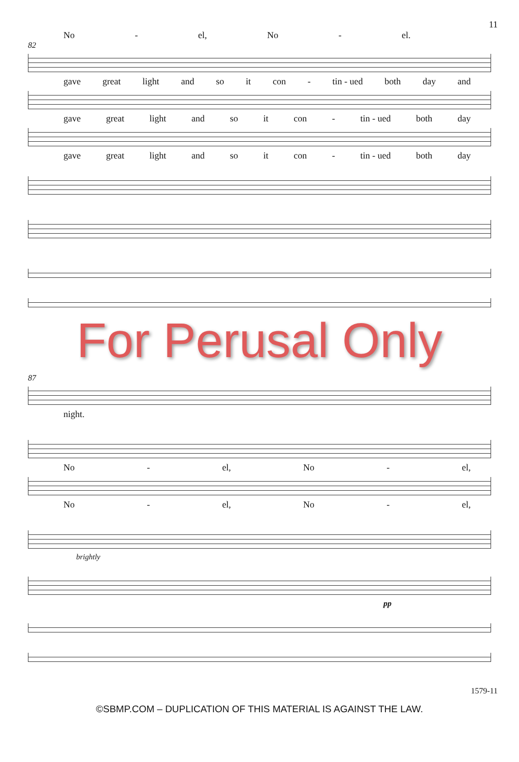11
No - el, No - el.
82
gave great light and so it con - tin - ued both day and
gave great light and so it con - tin - ued both day
gave great light and so it con - tin - ued both day
For Perusal Only
87
night.
No - el, No - el,
No - el, No - el,
brightly
pp
1579-11
©SBMP.COM – DUPLICATION OF THIS MATERIAL IS AGAINST THE LAW.